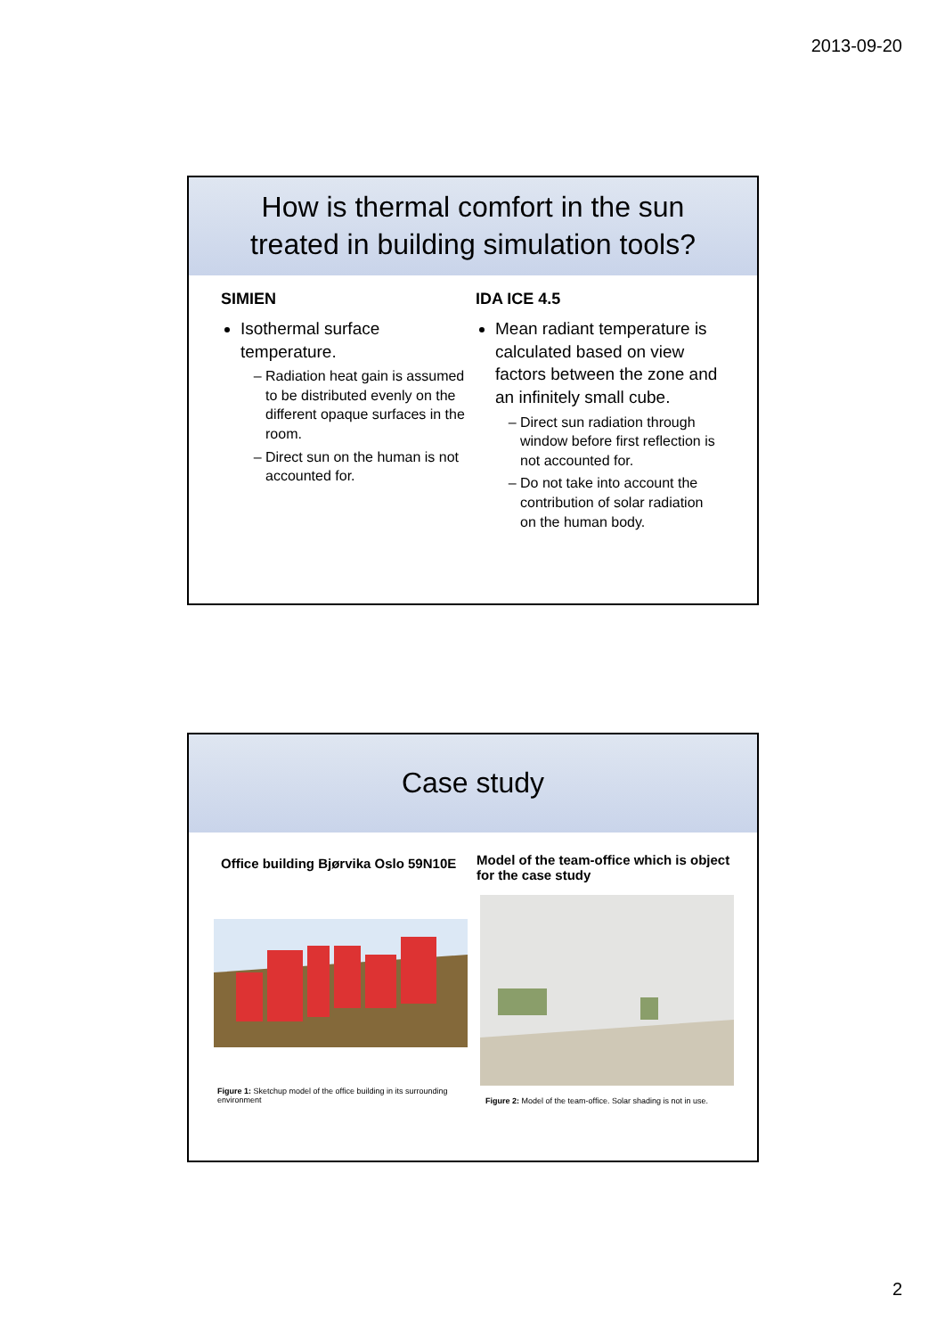2013-09-20
How is thermal comfort in the sun
treated in building simulation tools?
SIMIEN
Isothermal surface temperature.
Radiation heat gain is assumed to be distributed evenly on the different opaque surfaces in the room.
Direct sun on the human is not accounted for.
IDA ICE 4.5
Mean radiant temperature is calculated based on view factors between the zone and an infinitely small cube.
Direct sun radiation through window before first reflection is not accounted for.
Do not take into account the contribution of solar radiation on the human body.
Case study
Office building Bjørvika Oslo 59N10E
Figure 1: Sketchup model of the office building in its surrounding environment
Model of the team-office which is object for the case study
Figure 2: Model of the team-office. Solar shading is not in use.
2